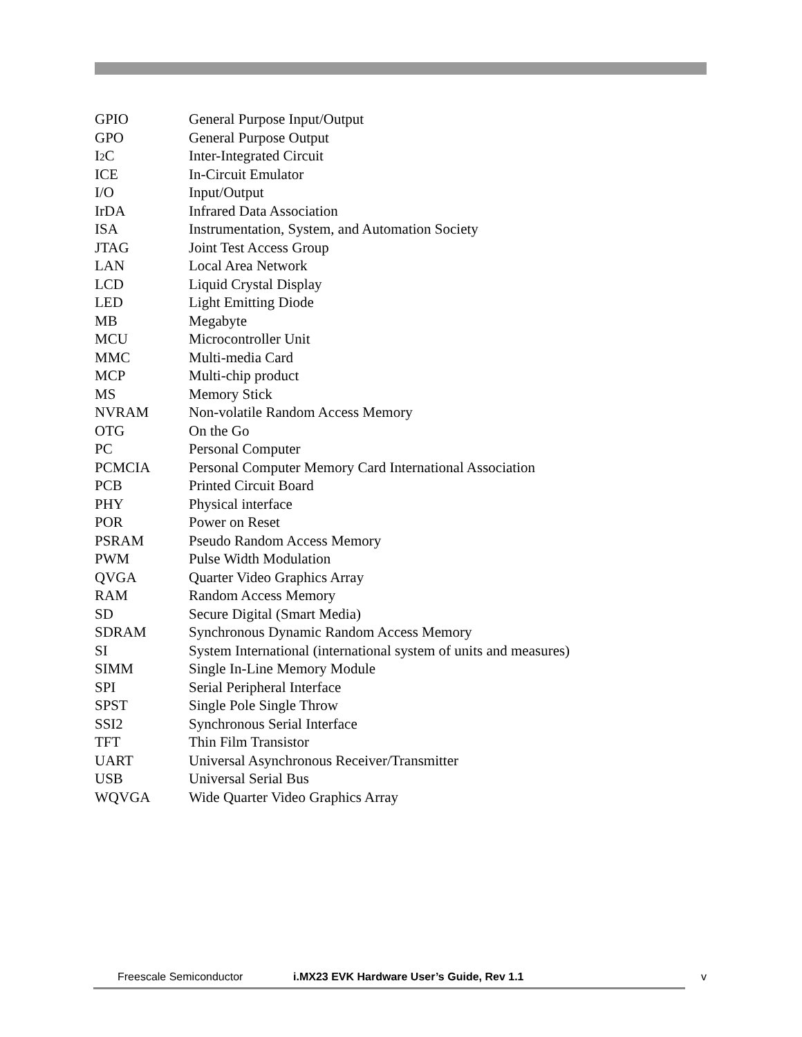| GPIO | General Purpose Input/Output |
| GPO | General Purpose Output |
| I 2 C | Inter-Integrated Circuit |
| ICE | In-Circuit Emulator |
| I/O | Input/Output |
| IrDA | Infrared Data Association |
| ISA | Instrumentation, System, and Automation Society |
| JTAG | Joint Test Access Group |
| LAN | Local Area Network |
| LCD | Liquid Crystal Display |
| LED | Light Emitting Diode |
| MB | Megabyte |
| MCU | Microcontroller Unit |
| MMC | Multi-media Card |
| MCP | Multi-chip product |
| MS | Memory Stick |
| NVRAM | Non-volatile Random Access Memory |
| OTG | On the Go |
| PC | Personal Computer |
| PCMCIA | Personal Computer Memory Card International Association |
| PCB | Printed Circuit Board |
| PHY | Physical interface |
| POR | Power on Reset |
| PSRAM | Pseudo Random Access Memory |
| PWM | Pulse Width Modulation |
| QVGA | Quarter Video Graphics Array |
| RAM | Random Access Memory |
| SD | Secure Digital (Smart Media) |
| SDRAM | Synchronous Dynamic Random Access Memory |
| SI | System International (international system of units and measures) |
| SIMM | Single In-Line Memory Module |
| SPI | Serial Peripheral Interface |
| SPST | Single Pole Single Throw |
| SSI2 | Synchronous Serial Interface |
| TFT | Thin Film Transistor |
| UART | Universal Asynchronous Receiver/Transmitter |
| USB | Universal Serial Bus |
| WQVGA | Wide Quarter Video Graphics Array |
Freescale Semiconductor i.MX23 EVK Hardware User’s Guide, Rev 1.1 v